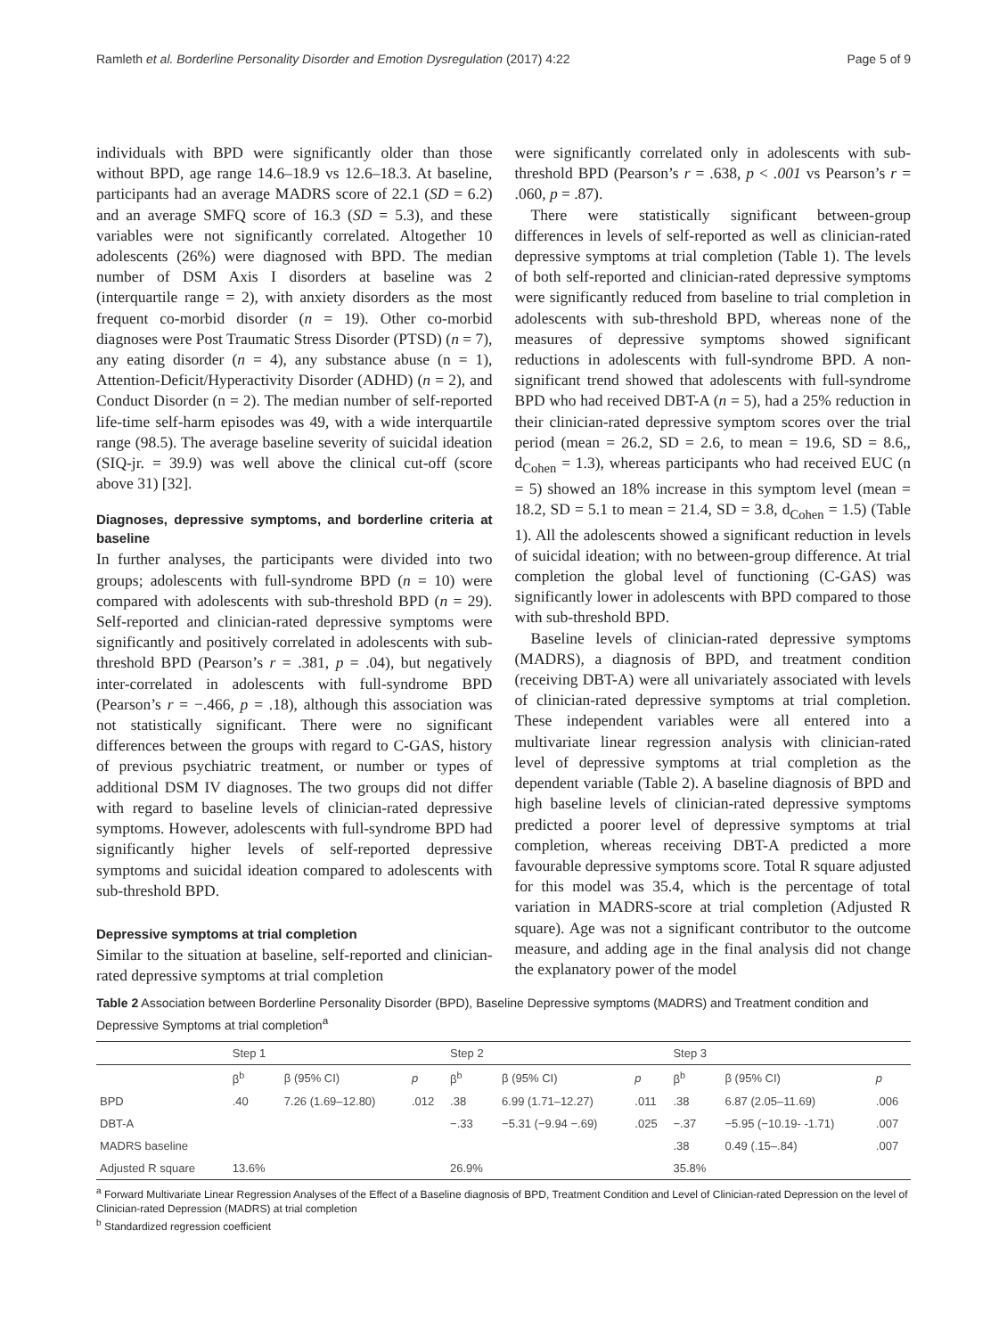Ramleth et al. Borderline Personality Disorder and Emotion Dysregulation (2017) 4:22 Page 5 of 9
individuals with BPD were significantly older than those without BPD, age range 14.6–18.9 vs 12.6–18.3. At baseline, participants had an average MADRS score of 22.1 (SD = 6.2) and an average SMFQ score of 16.3 (SD = 5.3), and these variables were not significantly correlated. Altogether 10 adolescents (26%) were diagnosed with BPD. The median number of DSM Axis I disorders at baseline was 2 (interquartile range = 2), with anxiety disorders as the most frequent co-morbid disorder (n = 19). Other co-morbid diagnoses were Post Traumatic Stress Disorder (PTSD) (n = 7), any eating disorder (n = 4), any substance abuse (n = 1), Attention-Deficit/Hyperactivity Disorder (ADHD) (n = 2), and Conduct Disorder (n = 2). The median number of self-reported life-time self-harm episodes was 49, with a wide interquartile range (98.5). The average baseline severity of suicidal ideation (SIQ-jr. = 39.9) was well above the clinical cut-off (score above 31) [32].
Diagnoses, depressive symptoms, and borderline criteria at baseline
In further analyses, the participants were divided into two groups; adolescents with full-syndrome BPD (n = 10) were compared with adolescents with sub-threshold BPD (n = 29). Self-reported and clinician-rated depressive symptoms were significantly and positively correlated in adolescents with sub-threshold BPD (Pearson’s r = .381, p = .04), but negatively inter-correlated in adolescents with full-syndrome BPD (Pearson’s r = −.466, p = .18), although this association was not statistically significant. There were no significant differences between the groups with regard to C-GAS, history of previous psychiatric treatment, or number or types of additional DSM IV diagnoses. The two groups did not differ with regard to baseline levels of clinician-rated depressive symptoms. However, adolescents with full-syndrome BPD had significantly higher levels of self-reported depressive symptoms and suicidal ideation compared to adolescents with sub-threshold BPD.
Depressive symptoms at trial completion
Similar to the situation at baseline, self-reported and clinician-rated depressive symptoms at trial completion
were significantly correlated only in adolescents with sub-threshold BPD (Pearson’s r = .638, p < .001 vs Pearson’s r = .060, p = .87).
There were statistically significant between-group differences in levels of self-reported as well as clinician-rated depressive symptoms at trial completion (Table 1). The levels of both self-reported and clinician-rated depressive symptoms were significantly reduced from baseline to trial completion in adolescents with sub-threshold BPD, whereas none of the measures of depressive symptoms showed significant reductions in adolescents with full-syndrome BPD. A non-significant trend showed that adolescents with full-syndrome BPD who had received DBT-A (n = 5), had a 25% reduction in their clinician-rated depressive symptom scores over the trial period (mean = 26.2, SD = 2.6, to mean = 19.6, SD = 8.6,, d<sub>Cohen</sub> = 1.3), whereas participants who had received EUC (n = 5) showed an 18% increase in this symptom level (mean = 18.2, SD = 5.1 to mean = 21.4, SD = 3.8, d<sub>Cohen</sub> = 1.5) (Table 1). All the adolescents showed a significant reduction in levels of suicidal ideation; with no between-group difference. At trial completion the global level of functioning (C-GAS) was significantly lower in adolescents with BPD compared to those with sub-threshold BPD.
Baseline levels of clinician-rated depressive symptoms (MADRS), a diagnosis of BPD, and treatment condition (receiving DBT-A) were all univariately associated with levels of clinician-rated depressive symptoms at trial completion. These independent variables were all entered into a multivariate linear regression analysis with clinician-rated level of depressive symptoms at trial completion as the dependent variable (Table 2). A baseline diagnosis of BPD and high baseline levels of clinician-rated depressive symptoms predicted a poorer level of depressive symptoms at trial completion, whereas receiving DBT-A predicted a more favourable depressive symptoms score. Total R square adjusted for this model was 35.4, which is the percentage of total variation in MADRS-score at trial completion (Adjusted R square). Age was not a significant contributor to the outcome measure, and adding age in the final analysis did not change the explanatory power of the model
Table 2 Association between Borderline Personality Disorder (BPD), Baseline Depressive symptoms (MADRS) and Treatment condition and Depressive Symptoms at trial completion<sup>a</sup>
| | Step 1 | | | Step 2 | | | Step 3 | | |
| --- | --- | --- | --- | --- | --- | --- | --- | --- | --- |
| | β<sup>b</sup> | β (95% CI) | p | β<sup>b</sup> | β (95% CI) | p | β<sup>b</sup> | β (95% CI) | p |
| BPD | .40 | 7.26 (1.69–12.80) | .012 | .38 | 6.99 (1.71–12.27) | .011 | .38 | 6.87 (2.05–11.69) | .006 |
| DBT-A | | | | −.33 | −5.31 (−9.94 −.69) | .025 | −.37 | −5.95 (−10.19- -1.71) | .007 |
| MADRS baseline | | | | | | | .38 | 0.49 (.15–.84) | .007 |
| Adjusted R square | 13.6% | | | 26.9% | | | 35.8% | | |
<sup>a</sup> Forward Multivariate Linear Regression Analyses of the Effect of a Baseline diagnosis of BPD, Treatment Condition and Level of Clinician-rated Depression on the level of Clinician-rated Depression (MADRS) at trial completion
<sup>b</sup> Standardized regression coefficient